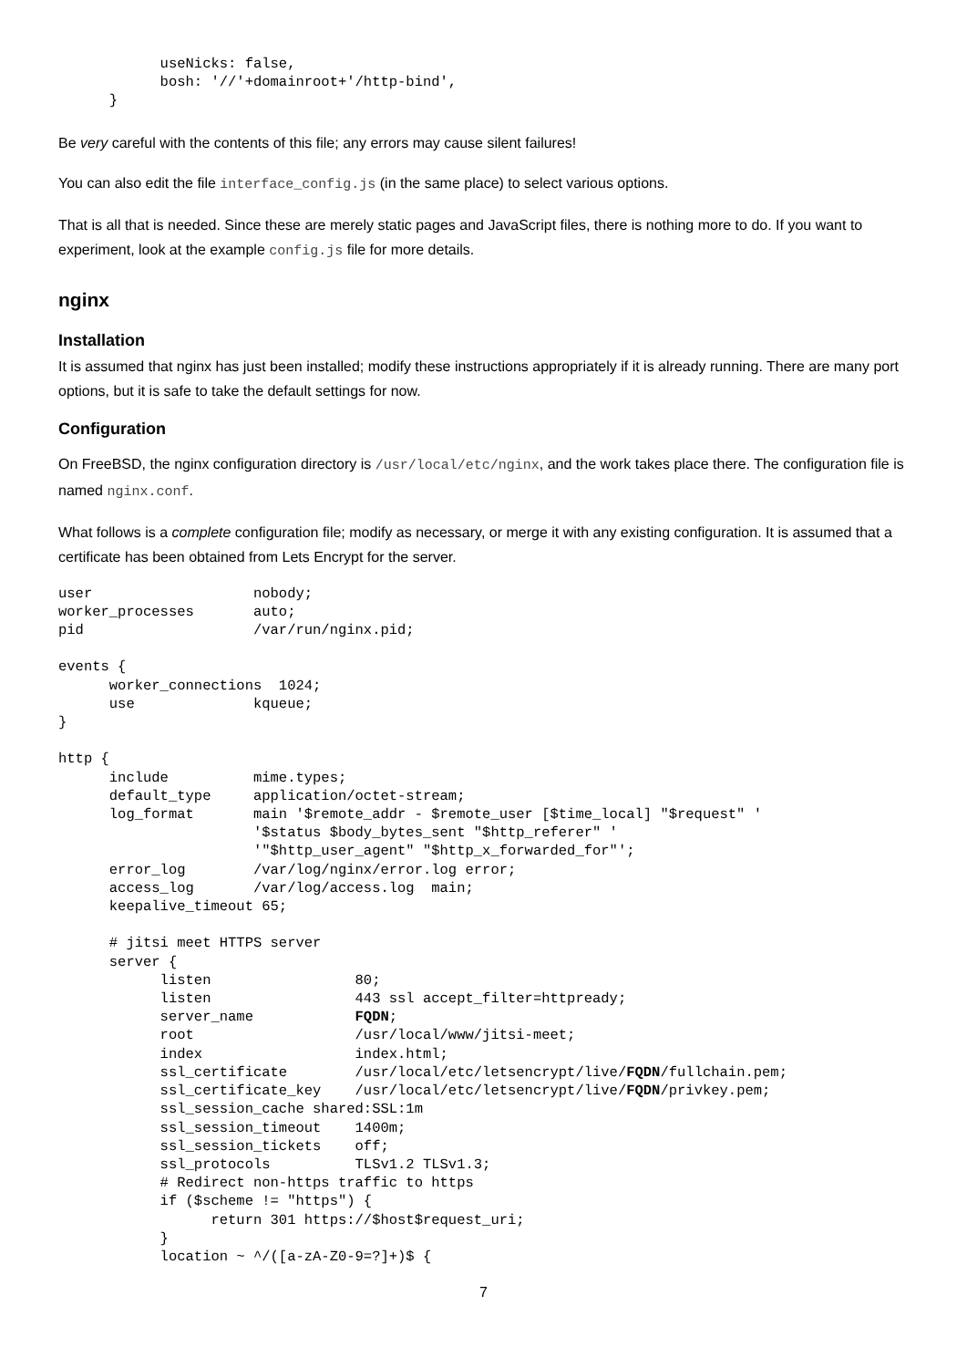useNicks: false,
            bosh: '//'+domainroot+'/http-bind',
      }
Be very careful with the contents of this file; any errors may cause silent failures!
You can also edit the file interface_config.js (in the same place) to select various options.
That is all that is needed. Since these are merely static pages and JavaScript files, there is nothing more to do. If you want to experiment, look at the example config.js file for more details.
nginx
Installation
It is assumed that nginx has just been installed; modify these instructions appropriately if it is already running. There are many port options, but it is safe to take the default settings for now.
Configuration
On FreeBSD, the nginx configuration directory is /usr/local/etc/nginx, and the work takes place there. The configuration file is named nginx.conf.
What follows is a complete configuration file; modify as necessary, or merge it with any existing configuration. It is assumed that a certificate has been obtained from Lets Encrypt for the server.
user                   nobody;
worker_processes       auto;
pid                    /var/run/nginx.pid;

events {
      worker_connections  1024;
      use              kqueue;
}

http {
      include          mime.types;
      default_type     application/octet-stream;
      log_format       main '$remote_addr - $remote_user [$time_local] "$request" '
                       '$status $body_bytes_sent "$http_referer" '
                       '"$http_user_agent" "$http_x_forwarded_for"';
      error_log        /var/log/nginx/error.log error;
      access_log       /var/log/access.log  main;
      keepalive_timeout 65;

      # jitsi meet HTTPS server
      server {
            listen                 80;
            listen                 443 ssl accept_filter=httpready;
            server_name            FQDN;
            root                   /usr/local/www/jitsi-meet;
            index                  index.html;
            ssl_certificate        /usr/local/etc/letsencrypt/live/FQDN/fullchain.pem;
            ssl_certificate_key    /usr/local/etc/letsencrypt/live/FQDN/privkey.pem;
            ssl_session_cache shared:SSL:1m
            ssl_session_timeout    1400m;
            ssl_session_tickets    off;
            ssl_protocols          TLSv1.2 TLSv1.3;
            # Redirect non-https traffic to https
            if ($scheme != "https") {
                  return 301 https://$host$request_uri;
            }
            location ~ ^/([a-zA-Z0-9=?]+)$ {
7